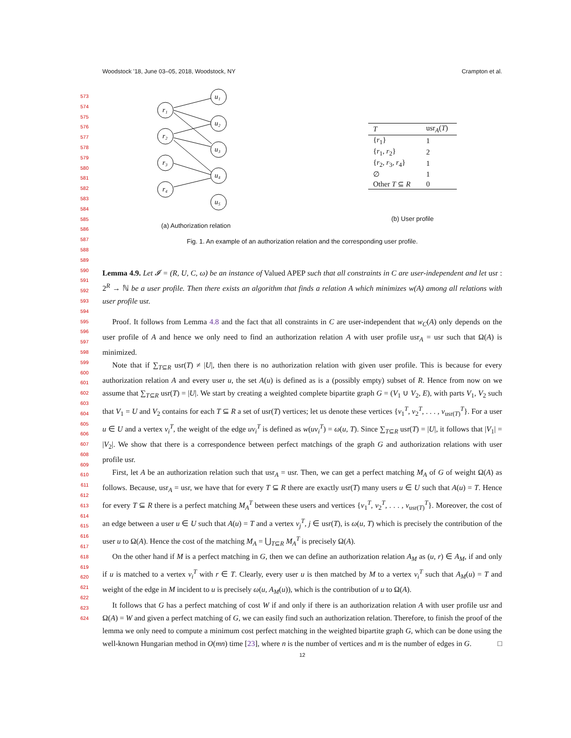Woodstock ’18, June 03–05, 2018, Woodstock, NY Crampton et al.
573
574
575
576
577
578
579
580
581
582
583
584
585
586
587
588
589
590
591
592
593
594
595
596
597
598
599
600
601
602
603
604
605
606
607
608
609
610
611
612
613
614
615
616
617
618
619
620
621
622
623
624
r₁
r₂
r₃
r₄
u₁
u₂
u₃
u₄
u₅
(a) Authorization relation
| T | usr<sub>A</sub>( T ) |
| --- | --- |
| { r<sub>1</sub>} | 1 |
| { r<sub>1</sub>, r<sub>2</sub>} | 2 |
| { r<sub>2</sub>, r<sub>3</sub>, r<sub>4</sub>} | 1 |
| ∅ | 1 |
| Other T ⊆ R | 0 |
(b) User profile
Fig. 1. An example of an authorization relation and the corresponding user profile.
Lemma 4.9. Let 𝓘 = (R, U, C, ω) be an instance of Valued APEP such that all constraints in C are user-independent and let usr : 2<sup>R</sup> → ℕ be a user profile. Then there exists an algorithm that finds a relation A which minimizes w(A) among all relations with user profile usr.
Proof. It follows from Lemma 4.8 and the fact that all constraints in C are user-independent that w<sub>C</sub>(A) only depends on the user profile of A and hence we only need to find an authorization relation A with user profile usr<sub>A</sub> = usr such that Ω(A) is minimized.
Note that if ∑<sub>T⊆R</sub> usr(T) ≠ |U|, then there is no authorization relation with given user profile. This is because for every authorization relation A and every user u, the set A(u) is defined as is a (possibly empty) subset of R. Hence from now on we assume that ∑<sub>T⊆R</sub> usr(T) = |U|. We start by creating a weighted complete bipartite graph G = (V<sub>1</sub> ∪ V<sub>2</sub>, E), with parts V<sub>1</sub>, V<sub>2</sub> such that V<sub>1</sub> = U and V<sub>2</sub> contains for each T ⊆ R a set of usr(T) vertices; let us denote these vertices {v<sub>1</sub><sup>T</sup>, v<sub>2</sub><sup>T</sup>, . . . , v<sub>usr(T)</sub><sup>T</sup>}. For a user u ∈ U and a vertex v<sub>i</sub><sup>T</sup>, the weight of the edge uv<sub>i</sub><sup>T</sup> is defined as w(uv<sub>i</sub><sup>T</sup>) = ω(u, T). Since ∑<sub>T⊆R</sub> usr(T) = |U|, it follows that |V<sub>1</sub>| = |V<sub>2</sub>|. We show that there is a correspondence between perfect matchings of the graph G and authorization relations with user profile usr.
First, let A be an authorization relation such that usr<sub>A</sub> = usr. Then, we can get a perfect matching M<sub>A</sub> of G of weight Ω(A) as follows. Because, usr<sub>A</sub> = usr, we have that for every T ⊆ R there are exactly usr(T) many users u ∈ U such that A(u) = T. Hence for every T ⊆ R there is a perfect matching M<sub>A</sub><sup>T</sup> between these users and vertices {v<sub>1</sub><sup>T</sup>, v<sub>2</sub><sup>T</sup>, . . . , v<sub>usr(T)</sub><sup>T</sup>}. Moreover, the cost of an edge between a user u ∈ U such that A(u) = T and a vertex v<sub>j</sub><sup>T</sup>, j ∈ usr(T), is ω(u, T) which is precisely the contribution of the user u to Ω(A). Hence the cost of the matching M<sub>A</sub> = ⋃<sub>T⊆R</sub> M<sub>A</sub><sup>T</sup> is precisely Ω(A).
On the other hand if M is a perfect matching in G, then we can define an authorization relation A<sub>M</sub> as (u, r) ∈ A<sub>M</sub>, if and only if u is matched to a vertex v<sub>i</sub><sup>T</sup> with r ∈ T. Clearly, every user u is then matched by M to a vertex v<sub>i</sub><sup>T</sup> such that A<sub>M</sub>(u) = T and weight of the edge in M incident to u is precisely ω(u, A<sub>M</sub>(u)), which is the contribution of u to Ω(A).
It follows that G has a perfect matching of cost W if and only if there is an authorization relation A with user profile usr and Ω(A) = W and given a perfect matching of G, we can easily find such an authorization relation. Therefore, to finish the proof of the lemma we only need to compute a minimum cost perfect matching in the weighted bipartite graph G, which can be done using the well-known Hungarian method in O(mn) time [23], where n is the number of vertices and m is the number of edges in G. □
12